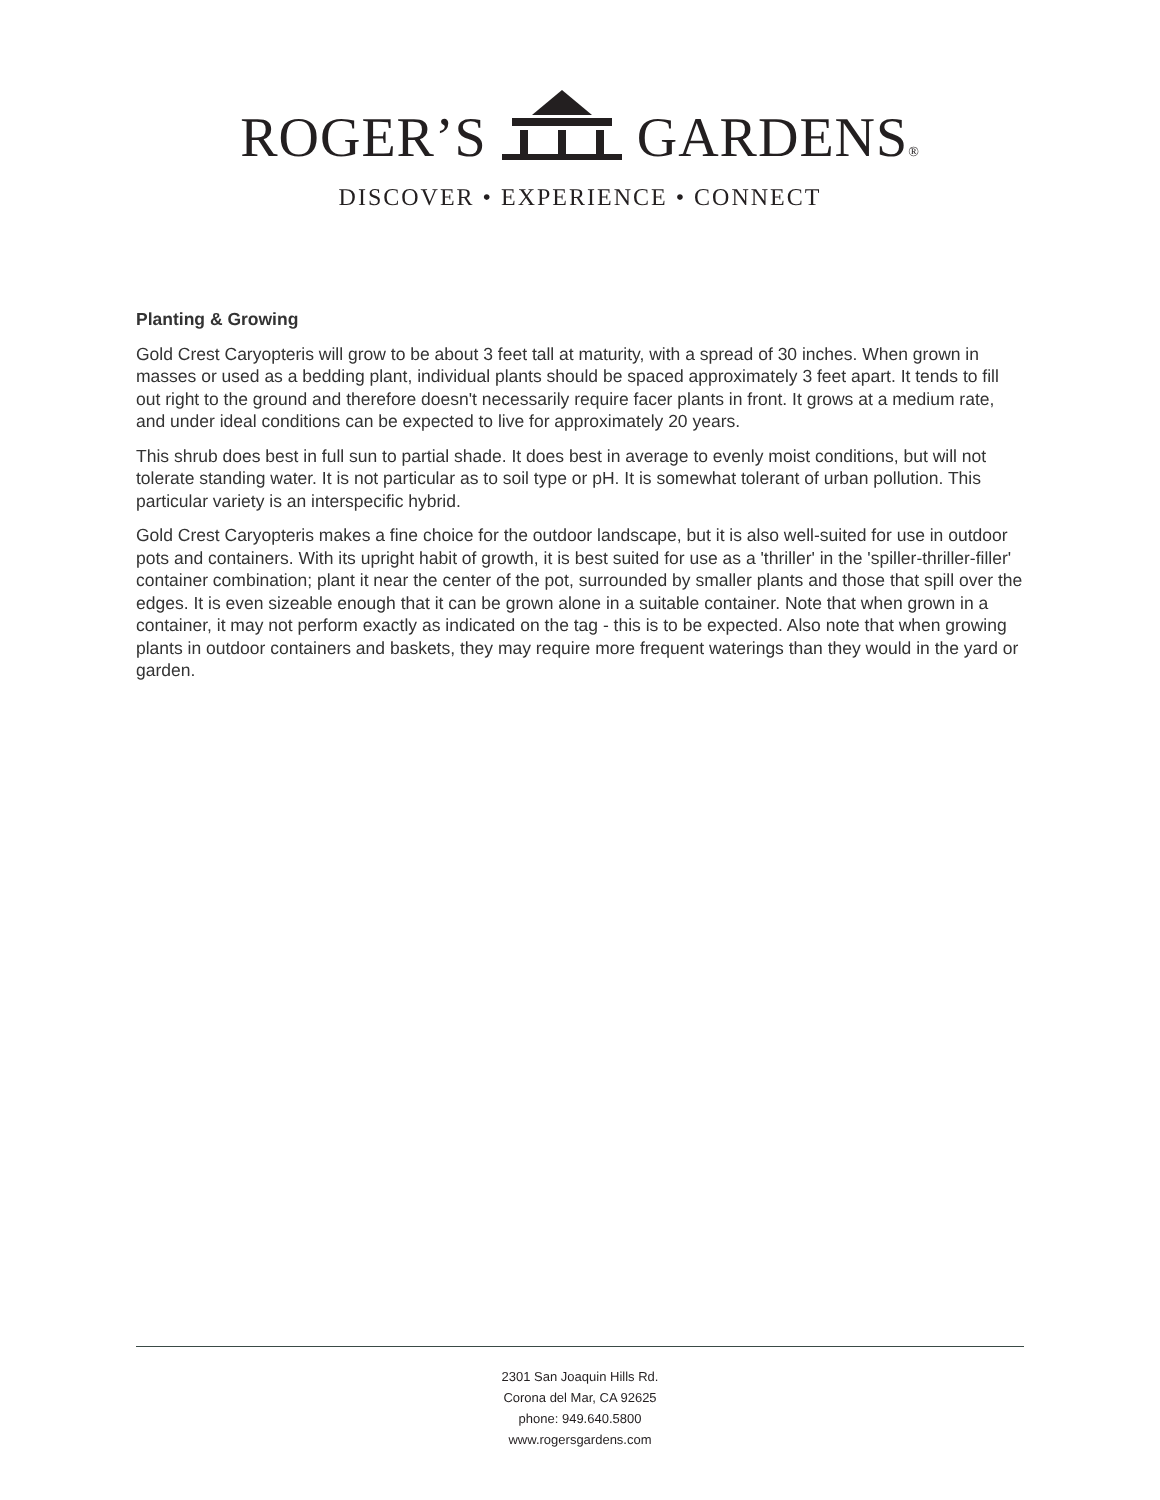ROGER’S GARDENS®
DISCOVER • EXPERIENCE • CONNECT
Planting & Growing
Gold Crest Caryopteris will grow to be about 3 feet tall at maturity, with a spread of 30 inches. When grown in masses or used as a bedding plant, individual plants should be spaced approximately 3 feet apart. It tends to fill out right to the ground and therefore doesn't necessarily require facer plants in front. It grows at a medium rate, and under ideal conditions can be expected to live for approximately 20 years.
This shrub does best in full sun to partial shade. It does best in average to evenly moist conditions, but will not tolerate standing water. It is not particular as to soil type or pH. It is somewhat tolerant of urban pollution. This particular variety is an interspecific hybrid.
Gold Crest Caryopteris makes a fine choice for the outdoor landscape, but it is also well-suited for use in outdoor pots and containers. With its upright habit of growth, it is best suited for use as a 'thriller' in the 'spiller-thriller-filler' container combination; plant it near the center of the pot, surrounded by smaller plants and those that spill over the edges. It is even sizeable enough that it can be grown alone in a suitable container. Note that when grown in a container, it may not perform exactly as indicated on the tag - this is to be expected. Also note that when growing plants in outdoor containers and baskets, they may require more frequent waterings than they would in the yard or garden.
2301 San Joaquin Hills Rd.
Corona del Mar, CA 92625
phone: 949.640.5800
www.rogersgardens.com